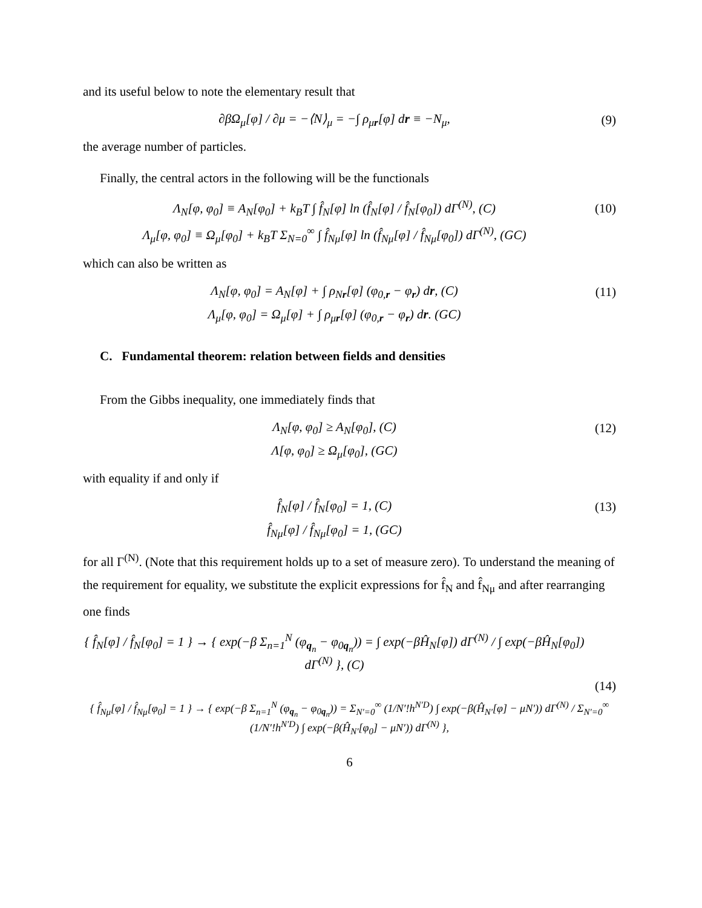and its useful below to note the elementary result that
∂βΩ<sub>μ</sub>[φ] / ∂μ = −⟨N⟩<sub>μ</sub> = −∫ ρ<sub>μr</sub>[φ] dr ≡ −N<sub>μ</sub>,
(9)
the average number of particles.
Finally, the central actors in the following will be the functionals
Λ<sub>N</sub>[φ, φ<sub>0</sub>] ≡ A<sub>N</sub>[φ<sub>0</sub>] + k<sub>B</sub>T ∫ f̂<sub>N</sub>[φ] ln (f̂<sub>N</sub>[φ] / f̂<sub>N</sub>[φ<sub>0</sub>]) dΓ<sup>(N)</sup>, (C)
(10)
Λ<sub>μ</sub>[φ, φ<sub>0</sub>] ≡ Ω<sub>μ</sub>[φ<sub>0</sub>] + k<sub>B</sub>T Σ<sub>N=0</sub><sup>∞</sup> ∫ f̂<sub>Nμ</sub>[φ] ln (f̂<sub>Nμ</sub>[φ] / f̂<sub>Nμ</sub>[φ<sub>0</sub>]) dΓ<sup>(N)</sup>, (GC)
which can also be written as
Λ<sub>N</sub>[φ, φ<sub>0</sub>] = A<sub>N</sub>[φ] + ∫ ρ<sub>Nr</sub>[φ] (φ<sub>0,r</sub> − φ<sub>r</sub>) dr, (C)
(11)
Λ<sub>μ</sub>[φ, φ<sub>0</sub>] = Ω<sub>μ</sub>[φ] + ∫ ρ<sub>μr</sub>[φ] (φ<sub>0,r</sub> − φ<sub>r</sub>) dr. (GC)
C. Fundamental theorem: relation between fields and densities
From the Gibbs inequality, one immediately finds that
Λ<sub>N</sub>[φ, φ<sub>0</sub>] ≥ A<sub>N</sub>[φ<sub>0</sub>], (C)
(12)
Λ[φ, φ<sub>0</sub>] ≥ Ω<sub>μ</sub>[φ<sub>0</sub>], (GC)
with equality if and only if
f̂<sub>N</sub>[φ] / f̂<sub>N</sub>[φ<sub>0</sub>] = 1, (C)
(13)
f̂<sub>Nμ</sub>[φ] / f̂<sub>Nμ</sub>[φ<sub>0</sub>] = 1, (GC)
for all Γ<sup>(N)</sup>. (Note that this requirement holds up to a set of measure zero). To understand the meaning of the requirement for equality, we substitute the explicit expressions for f̂<sub>N</sub> and f̂<sub>Nμ</sub> and after rearranging one finds
{ f̂<sub>N</sub>[φ] / f̂<sub>N</sub>[φ<sub>0</sub>] = 1 } → { exp(−β Σ<sub>n=1</sub><sup>N</sup> (φ<sub>q<sub>n</sub></sub> − φ<sub>0q<sub>n</sub></sub>)) = ∫ exp(−βĤ<sub>N</sub>[φ]) dΓ<sup>(N)</sup> / ∫ exp(−βĤ<sub>N</sub>[φ<sub>0</sub>]) dΓ<sup>(N)</sup> }, (C)
(14)
{ f̂<sub>Nμ</sub>[φ] / f̂<sub>Nμ</sub>[φ<sub>0</sub>] = 1 } → { exp(−β Σ<sub>n=1</sub><sup>N</sup> (φ<sub>q<sub>n</sub></sub> − φ<sub>0q<sub>n</sub></sub>)) = Σ<sub>N′=0</sub><sup>∞</sup> (1/N′!h<sup>N′D</sup>) ∫ exp(−β(Ĥ<sub>N′</sub>[φ] − μN′)) dΓ<sup>(N)</sup> / Σ<sub>N′=0</sub><sup>∞</sup> (1/N′!h<sup>N′D</sup>) ∫ exp(−β(Ĥ<sub>N′</sub>[φ<sub>0</sub>] − μN′)) dΓ<sup>(N)</sup> },
6